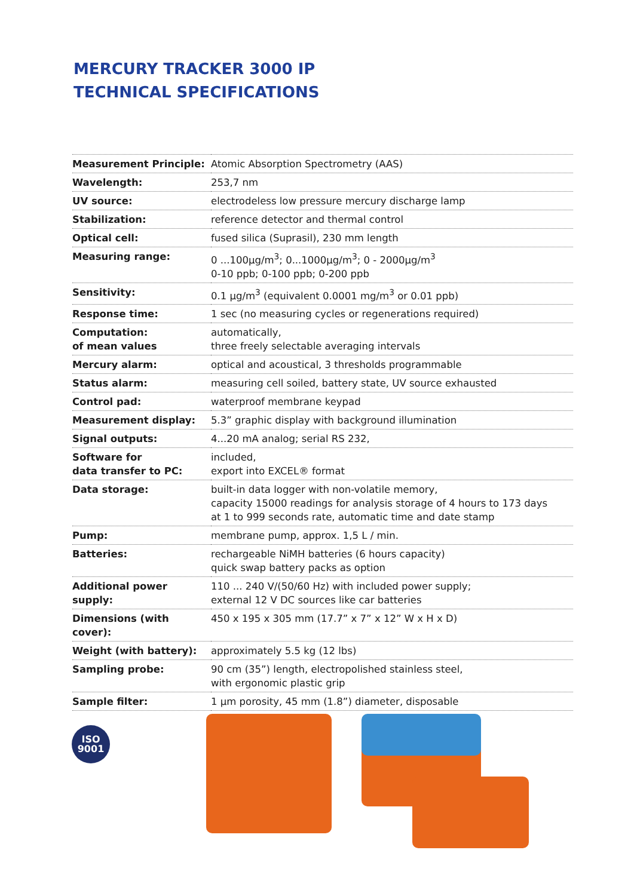MERCURY TRACKER 3000 IP
TECHNICAL SPECIFICATIONS
| Measurement Principle: | Atomic Absorption Spectrometry (AAS) |
| Wavelength: | 253,7 nm |
| UV source: | electrodeless low pressure mercury discharge lamp |
| Stabilization: | reference detector and thermal control |
| Optical cell: | fused silica (Suprasil), 230 mm length |
| Measuring range: | 0 ...100µg/m<sup>3</sup>; 0...1000µg/m<sup>3</sup>; 0 - 2000µg/m<sup>3</sup> 0-10 ppb; 0-100 ppb; 0-200 ppb |
| Sensitivity: | 0.1 µg/m<sup>3</sup> (equivalent 0.0001 mg/m<sup>3</sup> or 0.01 ppb) |
| Response time: | 1 sec (no measuring cycles or regenerations required) |
| Computation: of mean values | automatically, three freely selectable averaging intervals |
| Mercury alarm: | optical and acoustical, 3 thresholds programmable |
| Status alarm: | measuring cell soiled, battery state, UV source exhausted |
| Control pad: | waterproof membrane keypad |
| Measurement display: | 5.3” graphic display with background illumination |
| Signal outputs: | 4...20 mA analog; serial RS 232, |
| Software for data transfer to PC: | included, export into EXCEL® format |
| Data storage: | built-in data logger with non-volatile memory, capacity 15000 readings for analysis storage of 4 hours to 173 days at 1 to 999 seconds rate, automatic time and date stamp |
| Pump: | membrane pump, approx. 1,5 L / min. |
| Batteries: | rechargeable NiMH batteries (6 hours capacity) quick swap battery packs as option |
| Additional power supply: | 110 ... 240 V/(50/60 Hz) with included power supply; external 12 V DC sources like car batteries |
| Dimensions (with cover): | 450 x 195 x 305 mm (17.7” x 7” x 12” W x H x D) |
| Weight (with battery): | approximately 5.5 kg (12 lbs) |
| Sampling probe: | 90 cm (35”) length, electropolished stainless steel, with ergonomic plastic grip |
| Sample filter: | 1 µm porosity, 45 mm (1.8”) diameter, disposable |
ISO
9001